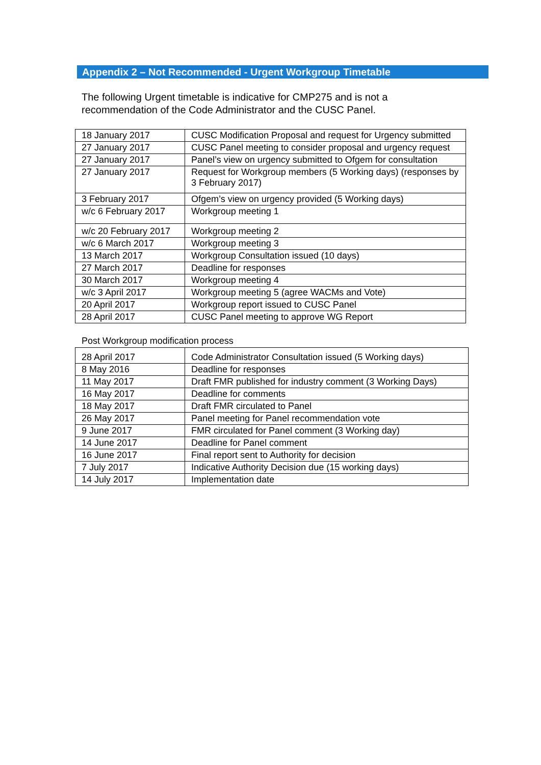Appendix 2 – Not Recommended - Urgent Workgroup Timetable
The following Urgent timetable is indicative for CMP275 and is not a recommendation of the Code Administrator and the CUSC Panel.
| 18 January 2017 | CUSC Modification Proposal and request for Urgency submitted |
| 27 January 2017 | CUSC Panel meeting to consider proposal and urgency request |
| 27 January 2017 | Panel’s view on urgency submitted to Ofgem for consultation |
| 27 January 2017 | Request for Workgroup members (5 Working days) (responses by 3 February 2017) |
| 3 February 2017 | Ofgem’s view on urgency provided (5 Working days) |
| w/c 6 February 2017 | Workgroup meeting 1 |
| w/c 20 February 2017 | Workgroup meeting 2 |
| w/c 6 March 2017 | Workgroup meeting 3 |
| 13 March 2017 | Workgroup Consultation issued (10 days) |
| 27 March 2017 | Deadline for responses |
| 30 March 2017 | Workgroup meeting 4 |
| w/c 3 April 2017 | Workgroup meeting 5 (agree WACMs and Vote) |
| 20 April 2017 | Workgroup report issued to CUSC Panel |
| 28 April 2017 | CUSC Panel meeting to approve WG Report |
Post Workgroup modification process
| 28 April 2017 | Code Administrator Consultation issued (5 Working days) |
| 8 May 2016 | Deadline for responses |
| 11 May 2017 | Draft FMR published for industry comment (3 Working Days) |
| 16 May 2017 | Deadline for comments |
| 18 May 2017 | Draft FMR circulated to Panel |
| 26 May 2017 | Panel meeting for Panel recommendation vote |
| 9 June 2017 | FMR circulated for Panel comment (3 Working day) |
| 14 June 2017 | Deadline for Panel comment |
| 16 June 2017 | Final report sent to Authority for decision |
| 7 July 2017 | Indicative Authority Decision due (15 working days) |
| 14 July 2017 | Implementation date |